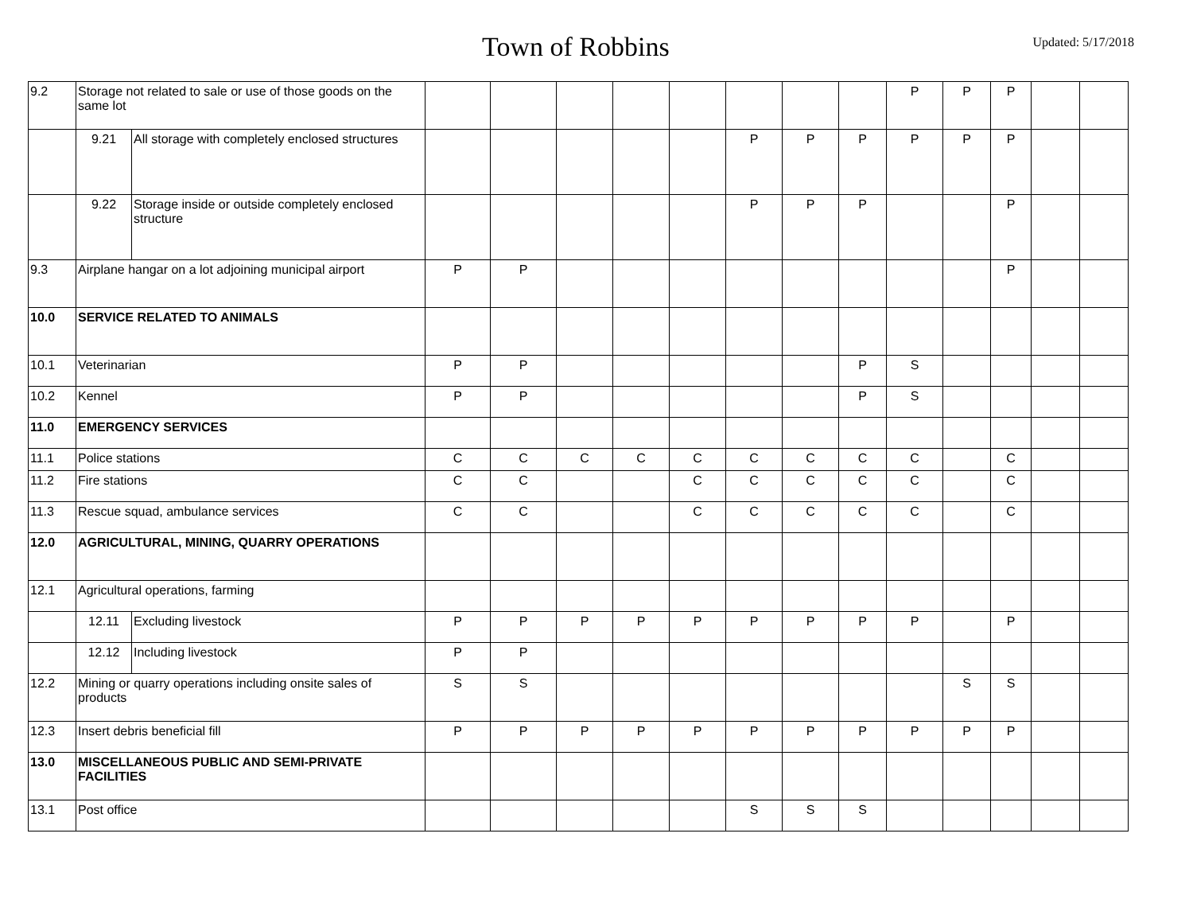Town of Robbins
Updated: 5/17/2018
| 9.2 | Storage not related to sale or use of those goods on the same lot | | | | | | | | | | P | P | P | | |
| | 9.21 | All storage with completely enclosed structures | | | | | | P | P | P | P | P | P | | |
| | 9.22 | Storage inside or outside completely enclosed structure | | | | | | P | P | P | | | P | | |
| 9.3 | Airplane hangar on a lot adjoining municipal airport | | P | P | | | | | | | | | P | | |
| 10.0 | SERVICE RELATED TO ANIMALS | | | | | | | | | | | | | | |
| 10.1 | Veterinarian | | P | P | | | | | | P | S | | | | |
| 10.2 | Kennel | | P | P | | | | | | P | S | | | | |
| 11.0 | EMERGENCY SERVICES | | | | | | | | | | | | | | |
| 11.1 | Police stations | | C | C | C | C | C | C | C | C | C | | C | | |
| 11.2 | Fire stations | | C | C | | | C | C | C | C | C | | C | | |
| 11.3 | Rescue squad, ambulance services | | C | C | | | C | C | C | C | C | | C | | |
| 12.0 | AGRICULTURAL, MINING, QUARRY OPERATIONS | | | | | | | | | | | | | | |
| 12.1 | Agricultural operations, farming | | | | | | | | | | | | | | |
| | 12.11 | Excluding livestock | P | P | P | P | P | P | P | P | P | | P | | |
| | 12.12 | Including livestock | P | P | | | | | | | | | | | |
| 12.2 | Mining or quarry operations including onsite sales of products | | S | S | | | | | | | | S | S | | |
| 12.3 | Insert debris beneficial fill | | P | P | P | P | P | P | P | P | P | P | P | | |
| 13.0 | MISCELLANEOUS PUBLIC AND SEMI-PRIVATE FACILITIES | | | | | | | | | | | | | | |
| 13.1 | Post office | | | | | | | S | S | S | | | | | |